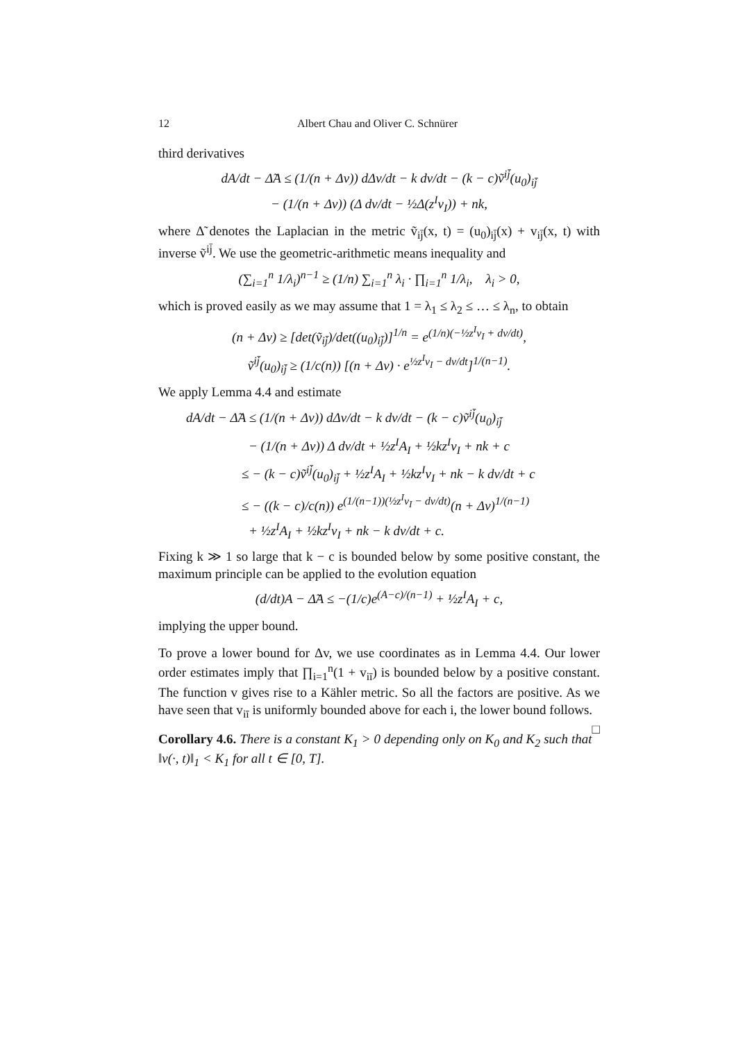12 Albert Chau and Oliver C. Schnürer
third derivatives
dA/dt − Δ̃A ≤ (1/(n + Δv)) dΔv/dt − k dv/dt − (k − c)ṽ<sup>ij̄</sup>(u<sub>0</sub>)<sub>ij̄</sub>
− (1/(n + Δv)) (Δ dv/dt − ½Δ(z<sup>I</sup>v<sub>I</sub>)) + nk,
where Δ̃ denotes the Laplacian in the metric ṽ<sub>ij̄</sub>(x, t) = (u<sub>0</sub>)<sub>ij̄</sub>(x) + v<sub>ij̄</sub>(x, t) with inverse ṽ<sup>ij̄</sup>. We use the geometric-arithmetic means inequality and
(∑<sub>i=1</sub><sup>n</sup> 1/λ<sub>i</sub>)<sup>n−1</sup> ≥ (1/n) ∑<sub>i=1</sub><sup>n</sup> λ<sub>i</sub> · ∏<sub>i=1</sub><sup>n</sup> 1/λ<sub>i</sub>, λ<sub>i</sub> > 0,
which is proved easily as we may assume that 1 = λ<sub>1</sub> ≤ λ<sub>2</sub> ≤ … ≤ λ<sub>n</sub>, to obtain
(n + Δv) ≥ [det(ṽ<sub>ij̄</sub>)/det((u<sub>0</sub>)<sub>ij̄</sub>)]<sup>1/n</sup> = e<sup>(1/n)(−½z<sup>I</sup>v<sub>I</sub> + dv/dt)</sup>,
ṽ<sup>ij̄</sup>(u<sub>0</sub>)<sub>ij̄</sub> ≥ (1/c(n)) [(n + Δv) · e<sup>½z<sup>I</sup>v<sub>I</sub> − dv/dt</sup>]<sup>1/(n−1)</sup>.
We apply Lemma 4.4 and estimate
dA/dt − Δ̃A ≤ (1/(n + Δv)) dΔv/dt − k dv/dt − (k − c)ṽ<sup>ij̄</sup>(u<sub>0</sub>)<sub>ij̄</sub>
− (1/(n + Δv)) Δ dv/dt + ½z<sup>I</sup>A<sub>I</sub> + ½kz<sup>I</sup>v<sub>I</sub> + nk + c
≤ − (k − c)ṽ<sup>ij̄</sup>(u<sub>0</sub>)<sub>ij̄</sub> + ½z<sup>I</sup>A<sub>I</sub> + ½kz<sup>I</sup>v<sub>I</sub> + nk − k dv/dt + c
≤ − ((k − c)/c(n)) e<sup>(1/(n−1))(½z<sup>I</sup>v<sub>I</sub> − dv/dt)</sup>(n + Δv)<sup>1/(n−1)</sup>
+ ½z<sup>I</sup>A<sub>I</sub> + ½kz<sup>I</sup>v<sub>I</sub> + nk − k dv/dt + c.
Fixing k ≫ 1 so large that k − c is bounded below by some positive constant, the maximum principle can be applied to the evolution equation
(d/dt)A − Δ̃A ≤ −(1/c)e<sup>(A−c)/(n−1)</sup> + ½z<sup>I</sup>A<sub>I</sub> + c,
implying the upper bound.
To prove a lower bound for Δv, we use coordinates as in Lemma 4.4. Our lower order estimates imply that ∏<sub>i=1</sub><sup>n</sup>(1 + v<sub>iī</sub>) is bounded below by a positive constant. The function v gives rise to a Kähler metric. So all the factors are positive. As we have seen that v<sub>iī</sub> is uniformly bounded above for each i, the lower bound follows. □
Corollary 4.6. There is a constant K<sub>1</sub> > 0 depending only on K<sub>0</sub> and K<sub>2</sub> such that ‖v(·, t)‖<sub>1</sub> < K<sub>1</sub> for all t ∈ [0, T].